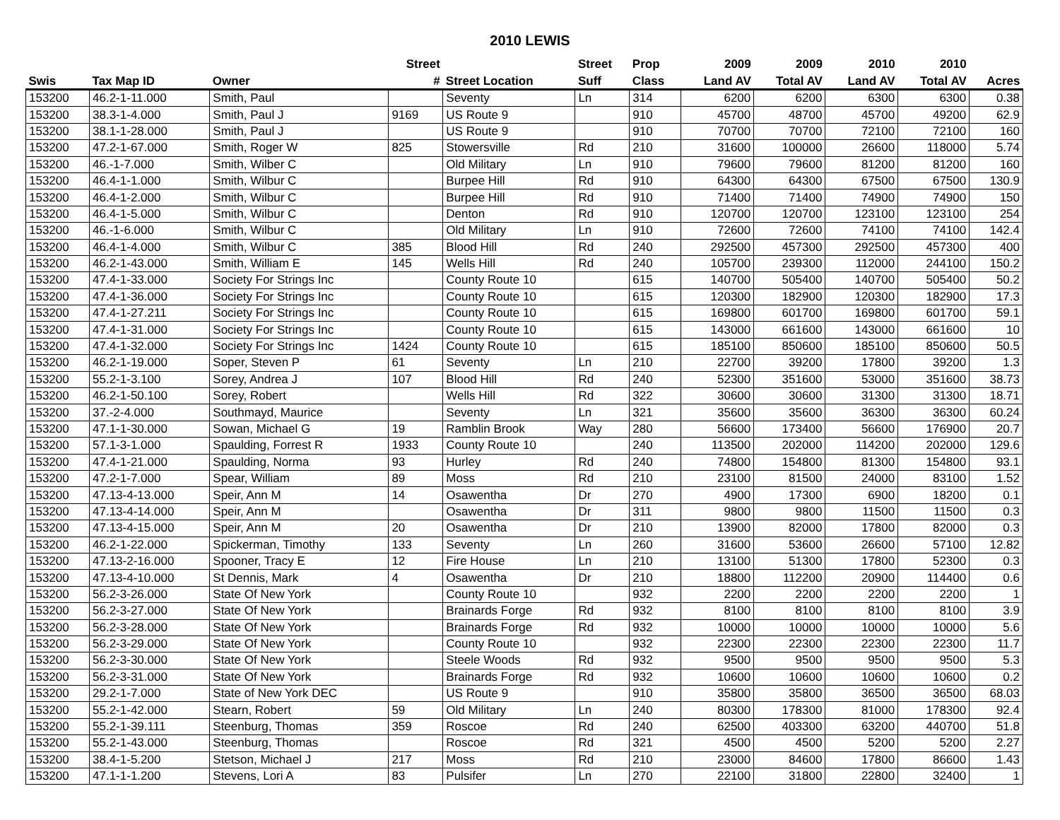2010 LEWIS
| | | | Street | | Street | Prop | 2009 | 2009 | 2010 | 2010 | |
| --- | --- | --- | --- | --- | --- | --- | --- | --- | --- | --- | --- |
| Swis | Tax Map ID | Owner | # | Street Location | Suff | Class | Land AV | Total AV | Land AV | Total AV | Acres |
| 153200 | 46.2-1-11.000 | Smith, Paul | | Seventy | Ln | 314 | 6200 | 6200 | 6300 | 6300 | 0.38 |
| 153200 | 38.3-1-4.000 | Smith, Paul J | 9169 | US Route 9 | | 910 | 45700 | 48700 | 45700 | 49200 | 62.9 |
| 153200 | 38.1-1-28.000 | Smith, Paul J | | US Route 9 | | 910 | 70700 | 70700 | 72100 | 72100 | 160 |
| 153200 | 47.2-1-67.000 | Smith, Roger W | 825 | Stowersville | Rd | 210 | 31600 | 100000 | 26600 | 118000 | 5.74 |
| 153200 | 46.-1-7.000 | Smith, Wilber C | | Old Military | Ln | 910 | 79600 | 79600 | 81200 | 81200 | 160 |
| 153200 | 46.4-1-1.000 | Smith, Wilbur C | | Burpee Hill | Rd | 910 | 64300 | 64300 | 67500 | 67500 | 130.9 |
| 153200 | 46.4-1-2.000 | Smith, Wilbur C | | Burpee Hill | Rd | 910 | 71400 | 71400 | 74900 | 74900 | 150 |
| 153200 | 46.4-1-5.000 | Smith, Wilbur C | | Denton | Rd | 910 | 120700 | 120700 | 123100 | 123100 | 254 |
| 153200 | 46.-1-6.000 | Smith, Wilbur C | | Old Military | Ln | 910 | 72600 | 72600 | 74100 | 74100 | 142.4 |
| 153200 | 46.4-1-4.000 | Smith, Wilbur C | 385 | Blood Hill | Rd | 240 | 292500 | 457300 | 292500 | 457300 | 400 |
| 153200 | 46.2-1-43.000 | Smith, William E | 145 | Wells Hill | Rd | 240 | 105700 | 239300 | 112000 | 244100 | 150.2 |
| 153200 | 47.4-1-33.000 | Society For Strings Inc | | County Route 10 | | 615 | 140700 | 505400 | 140700 | 505400 | 50.2 |
| 153200 | 47.4-1-36.000 | Society For Strings Inc | | County Route 10 | | 615 | 120300 | 182900 | 120300 | 182900 | 17.3 |
| 153200 | 47.4-1-27.211 | Society For Strings Inc | | County Route 10 | | 615 | 169800 | 601700 | 169800 | 601700 | 59.1 |
| 153200 | 47.4-1-31.000 | Society For Strings Inc | | County Route 10 | | 615 | 143000 | 661600 | 143000 | 661600 | 10 |
| 153200 | 47.4-1-32.000 | Society For Strings Inc | 1424 | County Route 10 | | 615 | 185100 | 850600 | 185100 | 850600 | 50.5 |
| 153200 | 46.2-1-19.000 | Soper, Steven P | 61 | Seventy | Ln | 210 | 22700 | 39200 | 17800 | 39200 | 1.3 |
| 153200 | 55.2-1-3.100 | Sorey, Andrea J | 107 | Blood Hill | Rd | 240 | 52300 | 351600 | 53000 | 351600 | 38.73 |
| 153200 | 46.2-1-50.100 | Sorey, Robert | | Wells Hill | Rd | 322 | 30600 | 30600 | 31300 | 31300 | 18.71 |
| 153200 | 37.-2-4.000 | Southmayd, Maurice | | Seventy | Ln | 321 | 35600 | 35600 | 36300 | 36300 | 60.24 |
| 153200 | 47.1-1-30.000 | Sowan, Michael G | 19 | Ramblin Brook | Way | 280 | 56600 | 173400 | 56600 | 176900 | 20.7 |
| 153200 | 57.1-3-1.000 | Spaulding, Forrest R | 1933 | County Route 10 | | 240 | 113500 | 202000 | 114200 | 202000 | 129.6 |
| 153200 | 47.4-1-21.000 | Spaulding, Norma | 93 | Hurley | Rd | 240 | 74800 | 154800 | 81300 | 154800 | 93.1 |
| 153200 | 47.2-1-7.000 | Spear, William | 89 | Moss | Rd | 210 | 23100 | 81500 | 24000 | 83100 | 1.52 |
| 153200 | 47.13-4-13.000 | Speir, Ann M | 14 | Osawentha | Dr | 270 | 4900 | 17300 | 6900 | 18200 | 0.1 |
| 153200 | 47.13-4-14.000 | Speir, Ann M | | Osawentha | Dr | 311 | 9800 | 9800 | 11500 | 11500 | 0.3 |
| 153200 | 47.13-4-15.000 | Speir, Ann M | 20 | Osawentha | Dr | 210 | 13900 | 82000 | 17800 | 82000 | 0.3 |
| 153200 | 46.2-1-22.000 | Spickerman, Timothy | 133 | Seventy | Ln | 260 | 31600 | 53600 | 26600 | 57100 | 12.82 |
| 153200 | 47.13-2-16.000 | Spooner, Tracy E | 12 | Fire House | Ln | 210 | 13100 | 51300 | 17800 | 52300 | 0.3 |
| 153200 | 47.13-4-10.000 | St Dennis, Mark | 4 | Osawentha | Dr | 210 | 18800 | 112200 | 20900 | 114400 | 0.6 |
| 153200 | 56.2-3-26.000 | State Of New York | | County Route 10 | | 932 | 2200 | 2200 | 2200 | 2200 | 1 |
| 153200 | 56.2-3-27.000 | State Of New York | | Brainards Forge | Rd | 932 | 8100 | 8100 | 8100 | 8100 | 3.9 |
| 153200 | 56.2-3-28.000 | State Of New York | | Brainards Forge | Rd | 932 | 10000 | 10000 | 10000 | 10000 | 5.6 |
| 153200 | 56.2-3-29.000 | State Of New York | | County Route 10 | | 932 | 22300 | 22300 | 22300 | 22300 | 11.7 |
| 153200 | 56.2-3-30.000 | State Of New York | | Steele Woods | Rd | 932 | 9500 | 9500 | 9500 | 9500 | 5.3 |
| 153200 | 56.2-3-31.000 | State Of New York | | Brainards Forge | Rd | 932 | 10600 | 10600 | 10600 | 10600 | 0.2 |
| 153200 | 29.2-1-7.000 | State of New York DEC | | US Route 9 | | 910 | 35800 | 35800 | 36500 | 36500 | 68.03 |
| 153200 | 55.2-1-42.000 | Stearn, Robert | 59 | Old Military | Ln | 240 | 80300 | 178300 | 81000 | 178300 | 92.4 |
| 153200 | 55.2-1-39.111 | Steenburg, Thomas | 359 | Roscoe | Rd | 240 | 62500 | 403300 | 63200 | 440700 | 51.8 |
| 153200 | 55.2-1-43.000 | Steenburg, Thomas | | Roscoe | Rd | 321 | 4500 | 4500 | 5200 | 5200 | 2.27 |
| 153200 | 38.4-1-5.200 | Stetson, Michael J | 217 | Moss | Rd | 210 | 23000 | 84600 | 17800 | 86600 | 1.43 |
| 153200 | 47.1-1-1.200 | Stevens, Lori A | 83 | Pulsifer | Ln | 270 | 22100 | 31800 | 22800 | 32400 | 1 |